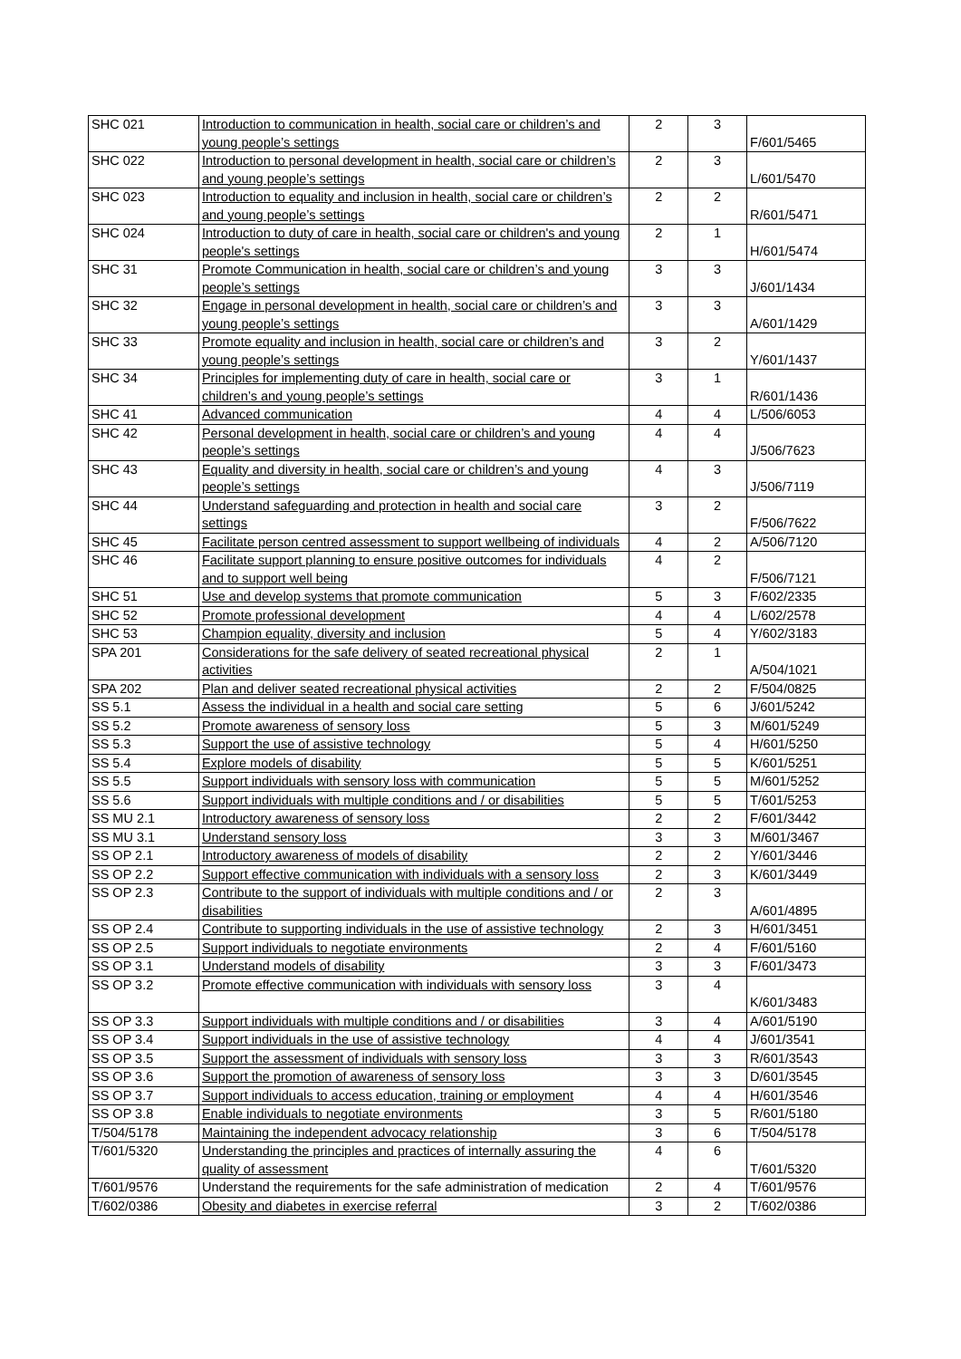| SHC 021 | Introduction to communication in health, social care or children’s and young people’s settings | 2 | 3 | F/601/5465 |
| SHC 022 | Introduction to personal development in health, social care or children’s and young people’s settings | 2 | 3 | L/601/5470 |
| SHC 023 | Introduction to equality and inclusion in health, social care or children’s and young people’s settings | 2 | 2 | R/601/5471 |
| SHC 024 | Introduction to duty of care in health, social care or children's and young people's settings | 2 | 1 | H/601/5474 |
| SHC 31 | Promote Communication in health, social care or children’s and young people’s settings | 3 | 3 | J/601/1434 |
| SHC 32 | Engage in personal development in health, social care or children’s and young people’s settings | 3 | 3 | A/601/1429 |
| SHC 33 | Promote equality and inclusion in health, social care or children’s and young people’s settings | 3 | 2 | Y/601/1437 |
| SHC 34 | Principles for implementing duty of care in health, social care or children’s and young people’s settings | 3 | 1 | R/601/1436 |
| SHC 41 | Advanced communication | 4 | 4 | L/506/6053 |
| SHC 42 | Personal development in health, social care or children’s and young people’s settings | 4 | 4 | J/506/7623 |
| SHC 43 | Equality and diversity in health, social care or children’s and young people’s settings | 4 | 3 | J/506/7119 |
| SHC 44 | Understand safeguarding and protection in health and social care settings | 3 | 2 | F/506/7622 |
| SHC 45 | Facilitate person centred assessment to support wellbeing of individuals | 4 | 2 | A/506/7120 |
| SHC 46 | Facilitate support planning to ensure positive outcomes for individuals and to support well being | 4 | 2 | F/506/7121 |
| SHC 51 | Use and develop systems that promote communication | 5 | 3 | F/602/2335 |
| SHC 52 | Promote professional development | 4 | 4 | L/602/2578 |
| SHC 53 | Champion equality, diversity and inclusion | 5 | 4 | Y/602/3183 |
| SPA 201 | Considerations for the safe delivery of seated recreational physical activities | 2 | 1 | A/504/1021 |
| SPA 202 | Plan and deliver seated recreational physical activities | 2 | 2 | F/504/0825 |
| SS 5.1 | Assess the individual in a health and social care setting | 5 | 6 | J/601/5242 |
| SS 5.2 | Promote awareness of sensory loss | 5 | 3 | M/601/5249 |
| SS 5.3 | Support the use of assistive technology | 5 | 4 | H/601/5250 |
| SS 5.4 | Explore models of disability | 5 | 5 | K/601/5251 |
| SS 5.5 | Support individuals with sensory loss with communication | 5 | 5 | M/601/5252 |
| SS 5.6 | Support individuals with multiple conditions and / or disabilities | 5 | 5 | T/601/5253 |
| SS MU 2.1 | Introductory awareness of sensory loss | 2 | 2 | F/601/3442 |
| SS MU 3.1 | Understand sensory loss | 3 | 3 | M/601/3467 |
| SS OP 2.1 | Introductory awareness of models of disability | 2 | 2 | Y/601/3446 |
| SS OP 2.2 | Support effective communication with individuals with a sensory loss | 2 | 3 | K/601/3449 |
| SS OP 2.3 | Contribute to the support of individuals with multiple conditions and / or disabilities | 2 | 3 | A/601/4895 |
| SS OP 2.4 | Contribute to supporting individuals in the use of assistive technology | 2 | 3 | H/601/3451 |
| SS OP 2.5 | Support individuals to negotiate environments | 2 | 4 | F/601/5160 |
| SS OP 3.1 | Understand models of disability | 3 | 3 | F/601/3473 |
| SS OP 3.2 | Promote effective communication with individuals with sensory loss | 3 | 4 | K/601/3483 |
| SS OP 3.3 | Support individuals with multiple conditions and / or disabilities | 3 | 4 | A/601/5190 |
| SS OP 3.4 | Support individuals in the use of assistive technology | 4 | 4 | J/601/3541 |
| SS OP 3.5 | Support the assessment of individuals with sensory loss | 3 | 3 | R/601/3543 |
| SS OP 3.6 | Support the promotion of awareness of sensory loss | 3 | 3 | D/601/3545 |
| SS OP 3.7 | Support individuals to access education, training or employment | 4 | 4 | H/601/3546 |
| SS OP 3.8 | Enable individuals to negotiate environments | 3 | 5 | R/601/5180 |
| T/504/5178 | Maintaining the independent advocacy relationship | 3 | 6 | T/504/5178 |
| T/601/5320 | Understanding the principles and practices of internally assuring the quality of assessment | 4 | 6 | T/601/5320 |
| T/601/9576 | Understand the requirements for the safe administration of medication | 2 | 4 | T/601/9576 |
| T/602/0386 | Obesity and diabetes in exercise referral | 3 | 2 | T/602/0386 |